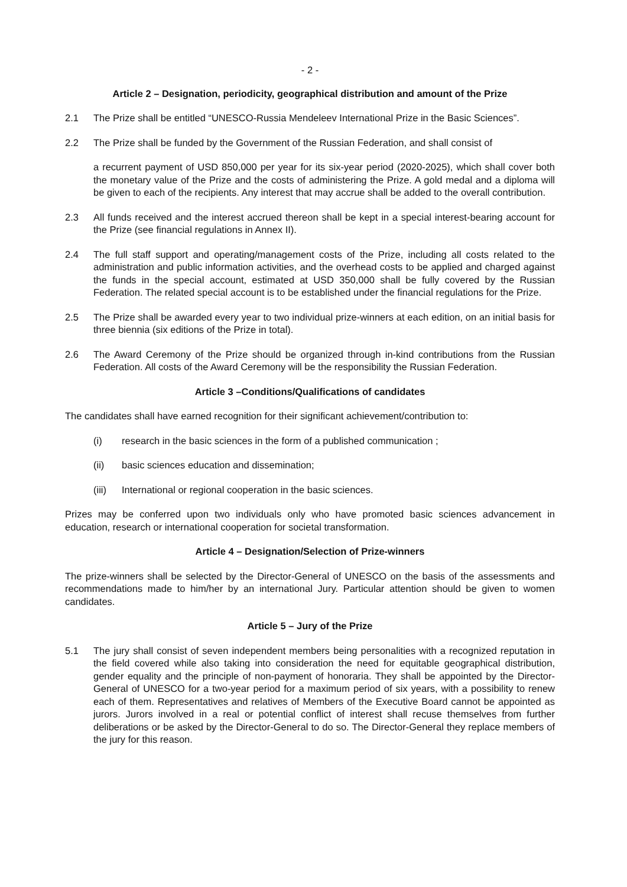- 2 -
Article 2 – Designation, periodicity, geographical distribution and amount of the Prize
2.1 The Prize shall be entitled “UNESCO-Russia Mendeleev International Prize in the Basic Sciences”.
2.2 The Prize shall be funded by the Government of the Russian Federation, and shall consist of
a recurrent payment of USD 850,000 per year for its six-year period (2020-2025), which shall cover both the monetary value of the Prize and the costs of administering the Prize. A gold medal and a diploma will be given to each of the recipients. Any interest that may accrue shall be added to the overall contribution.
2.3 All funds received and the interest accrued thereon shall be kept in a special interest-bearing account for the Prize (see financial regulations in Annex II).
2.4 The full staff support and operating/management costs of the Prize, including all costs related to the administration and public information activities, and the overhead costs to be applied and charged against the funds in the special account, estimated at USD 350,000 shall be fully covered by the Russian Federation. The related special account is to be established under the financial regulations for the Prize.
2.5 The Prize shall be awarded every year to two individual prize-winners at each edition, on an initial basis for three biennia (six editions of the Prize in total).
2.6 The Award Ceremony of the Prize should be organized through in-kind contributions from the Russian Federation. All costs of the Award Ceremony will be the responsibility the Russian Federation.
Article 3 –Conditions/Qualifications of candidates
The candidates shall have earned recognition for their significant achievement/contribution to:
(i) research in the basic sciences in the form of a published communication ;
(ii) basic sciences education and dissemination;
(iii) International or regional cooperation in the basic sciences.
Prizes may be conferred upon two individuals only who have promoted basic sciences advancement in education, research or international cooperation for societal transformation.
Article 4 – Designation/Selection of Prize-winners
The prize-winners shall be selected by the Director-General of UNESCO on the basis of the assessments and recommendations made to him/her by an international Jury. Particular attention should be given to women candidates.
Article 5 – Jury of the Prize
5.1 The jury shall consist of seven independent members being personalities with a recognized reputation in the field covered while also taking into consideration the need for equitable geographical distribution, gender equality and the principle of non-payment of honoraria. They shall be appointed by the Director-General of UNESCO for a two-year period for a maximum period of six years, with a possibility to renew each of them. Representatives and relatives of Members of the Executive Board cannot be appointed as jurors. Jurors involved in a real or potential conflict of interest shall recuse themselves from further deliberations or be asked by the Director-General to do so. The Director-General they replace members of the jury for this reason.